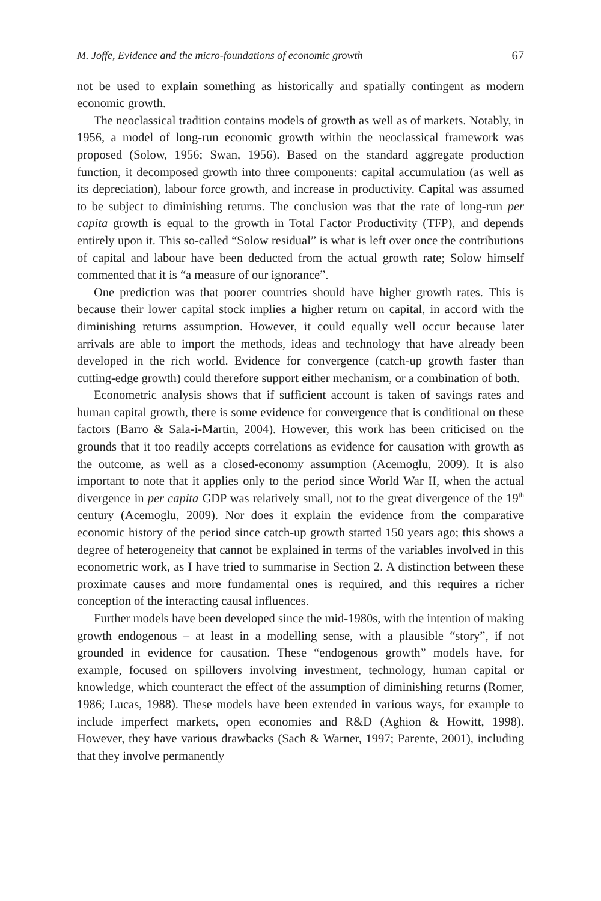M. Joffe, Evidence and the micro-foundations of economic growth 67
not be used to explain something as historically and spatially contingent as modern economic growth.
The neoclassical tradition contains models of growth as well as of markets. Notably, in 1956, a model of long-run economic growth within the neoclassical framework was proposed (Solow, 1956; Swan, 1956). Based on the standard aggregate production function, it decomposed growth into three components: capital accumulation (as well as its depreciation), labour force growth, and increase in productivity. Capital was assumed to be subject to diminishing returns. The conclusion was that the rate of long-run per capita growth is equal to the growth in Total Factor Productivity (TFP), and depends entirely upon it. This so-called “Solow residual” is what is left over once the contributions of capital and labour have been deducted from the actual growth rate; Solow himself commented that it is “a measure of our ignorance”.
One prediction was that poorer countries should have higher growth rates. This is because their lower capital stock implies a higher return on capital, in accord with the diminishing returns assumption. However, it could equally well occur because later arrivals are able to import the methods, ideas and technology that have already been developed in the rich world. Evidence for convergence (catch-up growth faster than cutting-edge growth) could therefore support either mechanism, or a combination of both.
Econometric analysis shows that if sufficient account is taken of savings rates and human capital growth, there is some evidence for convergence that is conditional on these factors (Barro & Sala-i-Martin, 2004). However, this work has been criticised on the grounds that it too readily accepts correlations as evidence for causation with growth as the outcome, as well as a closed-economy assumption (Acemoglu, 2009). It is also important to note that it applies only to the period since World War II, when the actual divergence in per capita GDP was relatively small, not to the great divergence of the 19<sup>th</sup> century (Acemoglu, 2009). Nor does it explain the evidence from the comparative economic history of the period since catch-up growth started 150 years ago; this shows a degree of heterogeneity that cannot be explained in terms of the variables involved in this econometric work, as I have tried to summarise in Section 2. A distinction between these proximate causes and more fundamental ones is required, and this requires a richer conception of the interacting causal influences.
Further models have been developed since the mid-1980s, with the intention of making growth endogenous – at least in a modelling sense, with a plausible “story”, if not grounded in evidence for causation. These “endogenous growth” models have, for example, focused on spillovers involving investment, technology, human capital or knowledge, which counteract the effect of the assumption of diminishing returns (Romer, 1986; Lucas, 1988). These models have been extended in various ways, for example to include imperfect markets, open economies and R&D (Aghion & Howitt, 1998). However, they have various drawbacks (Sach & Warner, 1997; Parente, 2001), including that they involve permanently